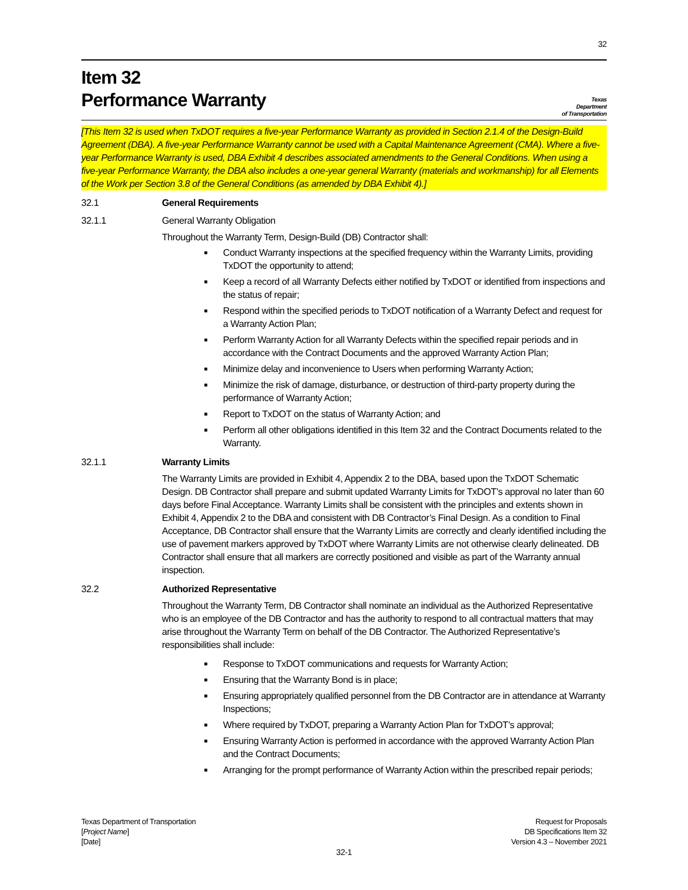32
Item 32
Performance Warranty
Texas
Department
of Transportation
[This Item 32 is used when TxDOT requires a five-year Performance Warranty as provided in Section 2.1.4 of the Design-Build Agreement (DBA). A five-year Performance Warranty cannot be used with a Capital Maintenance Agreement (CMA). Where a five-year Performance Warranty is used, DBA Exhibit 4 describes associated amendments to the General Conditions. When using a five-year Performance Warranty, the DBA also includes a one-year general Warranty (materials and workmanship) for all Elements of the Work per Section 3.8 of the General Conditions (as amended by DBA Exhibit 4).]
32.1 General Requirements
32.1.1
General Warranty Obligation
Throughout the Warranty Term, Design-Build (DB) Contractor shall:
■ Conduct Warranty inspections at the specified frequency within the Warranty Limits, providing TxDOT the opportunity to attend;
■ Keep a record of all Warranty Defects either notified by TxDOT or identified from inspections and the status of repair;
■ Respond within the specified periods to TxDOT notification of a Warranty Defect and request for a Warranty Action Plan;
■ Perform Warranty Action for all Warranty Defects within the specified repair periods and in accordance with the Contract Documents and the approved Warranty Action Plan;
■ Minimize delay and inconvenience to Users when performing Warranty Action;
■ Minimize the risk of damage, disturbance, or destruction of third-party property during the performance of Warranty Action;
■ Report to TxDOT on the status of Warranty Action; and
■ Perform all other obligations identified in this Item 32 and the Contract Documents related to the Warranty.
32.1.1 Warranty Limits
The Warranty Limits are provided in Exhibit 4, Appendix 2 to the DBA, based upon the TxDOT Schematic Design. DB Contractor shall prepare and submit updated Warranty Limits for TxDOT’s approval no later than 60 days before Final Acceptance. Warranty Limits shall be consistent with the principles and extents shown in Exhibit 4, Appendix 2 to the DBA and consistent with DB Contractor’s Final Design. As a condition to Final Acceptance, DB Contractor shall ensure that the Warranty Limits are correctly and clearly identified including the use of pavement markers approved by TxDOT where Warranty Limits are not otherwise clearly delineated. DB Contractor shall ensure that all markers are correctly positioned and visible as part of the Warranty annual inspection.
32.2 Authorized Representative
Throughout the Warranty Term, DB Contractor shall nominate an individual as the Authorized Representative who is an employee of the DB Contractor and has the authority to respond to all contractual matters that may arise throughout the Warranty Term on behalf of the DB Contractor. The Authorized Representative’s responsibilities shall include:
■ Response to TxDOT communications and requests for Warranty Action;
■ Ensuring that the Warranty Bond is in place;
■ Ensuring appropriately qualified personnel from the DB Contractor are in attendance at Warranty Inspections;
■ Where required by TxDOT, preparing a Warranty Action Plan for TxDOT’s approval;
■ Ensuring Warranty Action is performed in accordance with the approved Warranty Action Plan and the Contract Documents;
■ Arranging for the prompt performance of Warranty Action within the prescribed repair periods;
Texas Department of Transportation
[Project Name]
[Date]
Request for Proposals
DB Specifications Item 32
Version 4.3 – November 2021
32-1